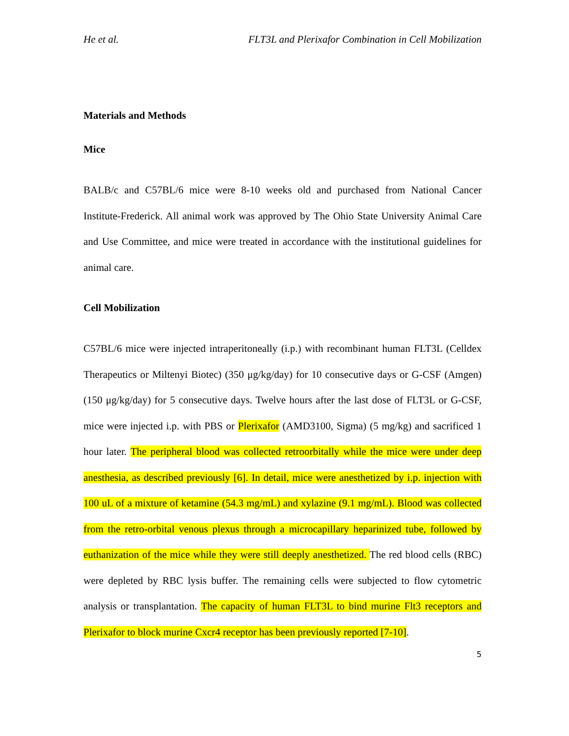He et al. FLT3L and Plerixafor Combination in Cell Mobilization
Materials and Methods
Mice
BALB/c and C57BL/6 mice were 8-10 weeks old and purchased from National Cancer Institute-Frederick. All animal work was approved by The Ohio State University Animal Care and Use Committee, and mice were treated in accordance with the institutional guidelines for animal care.
Cell Mobilization
C57BL/6 mice were injected intraperitoneally (i.p.) with recombinant human FLT3L (Celldex Therapeutics or Miltenyi Biotec) (350 μg/kg/day) for 10 consecutive days or G-CSF (Amgen) (150 μg/kg/day) for 5 consecutive days. Twelve hours after the last dose of FLT3L or G-CSF, mice were injected i.p. with PBS or Plerixafor (AMD3100, Sigma) (5 mg/kg) and sacrificed 1 hour later. The peripheral blood was collected retroorbitally while the mice were under deep anesthesia, as described previously [6]. In detail, mice were anesthetized by i.p. injection with 100 uL of a mixture of ketamine (54.3 mg/mL) and xylazine (9.1 mg/mL). Blood was collected from the retro-orbital venous plexus through a microcapillary heparinized tube, followed by euthanization of the mice while they were still deeply anesthetized. The red blood cells (RBC) were depleted by RBC lysis buffer. The remaining cells were subjected to flow cytometric analysis or transplantation. The capacity of human FLT3L to bind murine Flt3 receptors and Plerixafor to block murine Cxcr4 receptor has been previously reported [7-10].
5